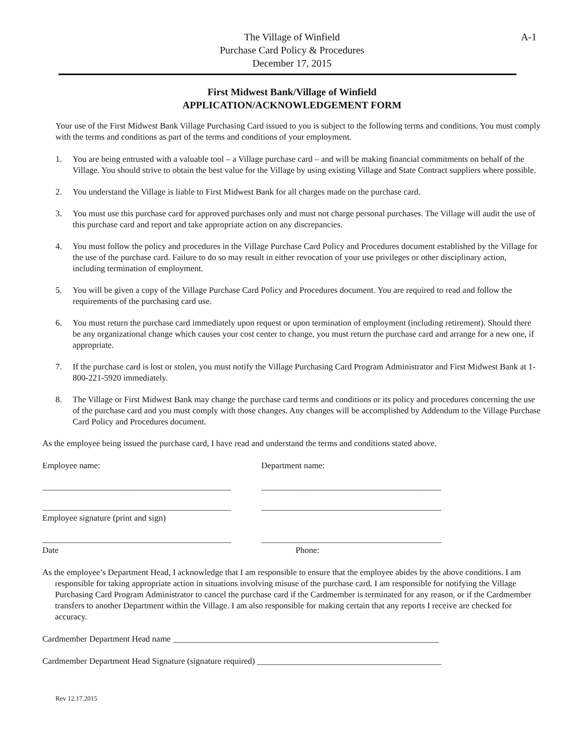A-1
The Village of Winfield
Purchase Card Policy & Procedures
December 17, 2015
First Midwest Bank/Village of Winfield
APPLICATION/ACKNOWLEDGEMENT FORM
Your use of the First Midwest Bank Village Purchasing Card issued to you is subject to the following terms and conditions. You must comply with the terms and conditions as part of the terms and conditions of your employment.
1. You are being entrusted with a valuable tool – a Village purchase card – and will be making financial commitments on behalf of the Village. You should strive to obtain the best value for the Village by using existing Village and State Contract suppliers where possible.
2. You understand the Village is liable to First Midwest Bank for all charges made on the purchase card.
3. You must use this purchase card for approved purchases only and must not charge personal purchases. The Village will audit the use of this purchase card and report and take appropriate action on any discrepancies.
4. You must follow the policy and procedures in the Village Purchase Card Policy and Procedures document established by the Village for the use of the purchase card. Failure to do so may result in either revocation of your use privileges or other disciplinary action, including termination of employment.
5. You will be given a copy of the Village Purchase Card Policy and Procedures document. You are required to read and follow the requirements of the purchasing card use.
6. You must return the purchase card immediately upon request or upon termination of employment (including retirement). Should there be any organizational change which causes your cost center to change, you must return the purchase card and arrange for a new one, if appropriate.
7. If the purchase card is lost or stolen, you must notify the Village Purchasing Card Program Administrator and First Midwest Bank at 1-800-221-5920 immediately.
8. The Village or First Midwest Bank may change the purchase card terms and conditions or its policy and procedures concerning the use of the purchase card and you must comply with those changes. Any changes will be accomplished by Addendum to the Village Purchase Card Policy and Procedures document.
As the employee being issued the purchase card, I have read and understand the terms and conditions stated above.
Employee name: Department name:
____________________________________________
__________________________________________
____________________________________________
__________________________________________
Employee signature (print and sign)
____________________________________________
__________________________________________
Date Phone:
As the employee’s Department Head, I acknowledge that I am responsible to ensure that the employee abides by the above conditions. I am responsible for taking appropriate action in situations involving misuse of the purchase card. I am responsible for notifying the Village Purchasing Card Program Administrator to cancel the purchase card if the Cardmember is terminated for any reason, or if the Cardmember transfers to another Department within the Village. I am also responsible for making certain that any reports I receive are checked for accuracy.
Cardmember Department Head name ______________________________________________________________
Cardmember Department Head Signature (signature required) ___________________________________________
Rev 12.17.2015